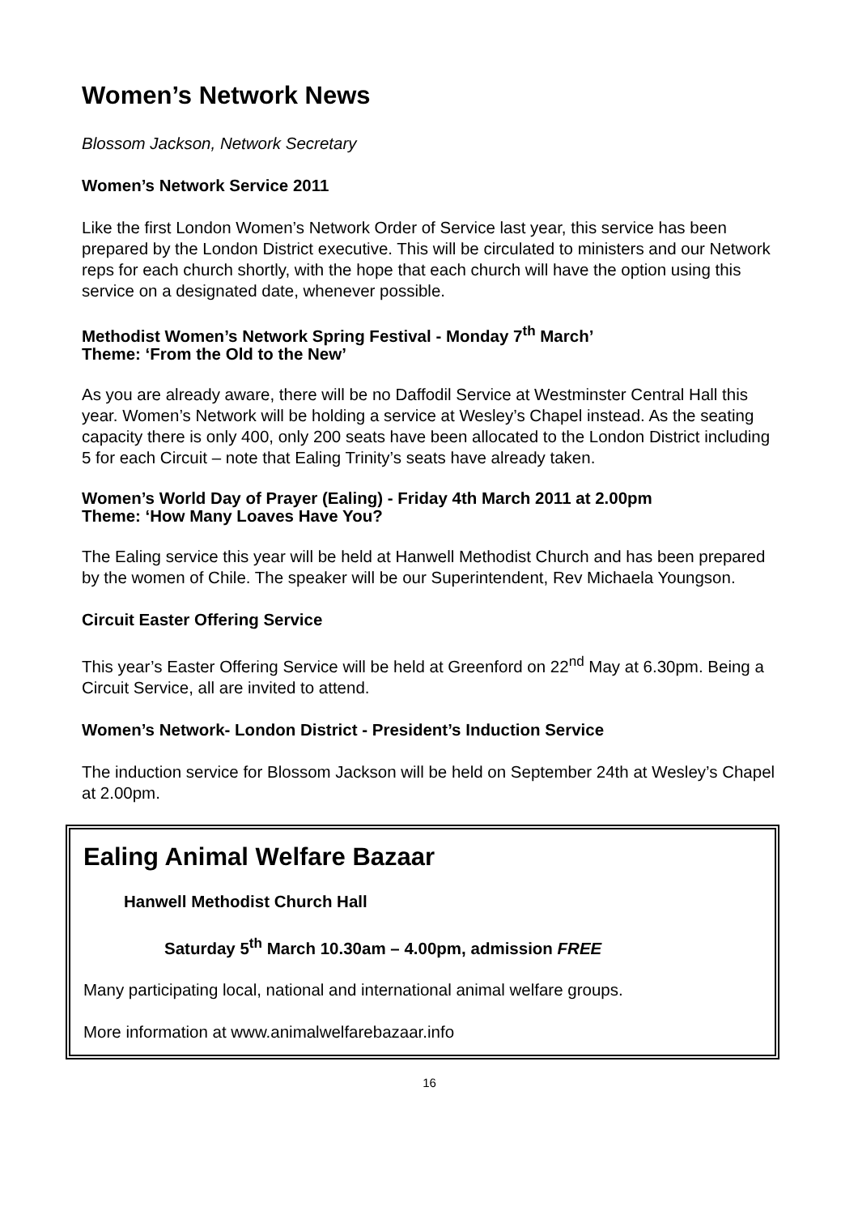Women’s Network News
Blossom Jackson, Network Secretary
Women’s Network Service 2011
Like the first London Women’s Network Order of Service last year, this service has been prepared by the London District executive. This will be circulated to ministers and our Network reps for each church shortly, with the hope that each church will have the option using this service on a designated date, whenever possible.
Methodist Women’s Network Spring Festival - Monday 7<sup>th</sup> March’
Theme: ‘From the Old to the New’
As you are already aware, there will be no Daffodil Service at Westminster Central Hall this year. Women’s Network will be holding a service at Wesley’s Chapel instead. As the seating capacity there is only 400, only 200 seats have been allocated to the London District including 5 for each Circuit – note that Ealing Trinity’s seats have already taken.
Women’s World Day of Prayer (Ealing) - Friday 4th March 2011 at 2.00pm
Theme: ‘How Many Loaves Have You?
The Ealing service this year will be held at Hanwell Methodist Church and has been prepared by the women of Chile. The speaker will be our Superintendent, Rev Michaela Youngson.
Circuit Easter Offering Service
This year’s Easter Offering Service will be held at Greenford on 22<sup>nd</sup> May at 6.30pm. Being a Circuit Service, all are invited to attend.
Women’s Network- London District - President’s Induction Service
The induction service for Blossom Jackson will be held on September 24th at Wesley’s Chapel at 2.00pm.
Ealing Animal Welfare Bazaar
Hanwell Methodist Church Hall
Saturday 5<sup>th</sup> March 10.30am – 4.00pm, admission FREE
Many participating local, national and international animal welfare groups.
More information at www.animalwelfarebazaar.info
16